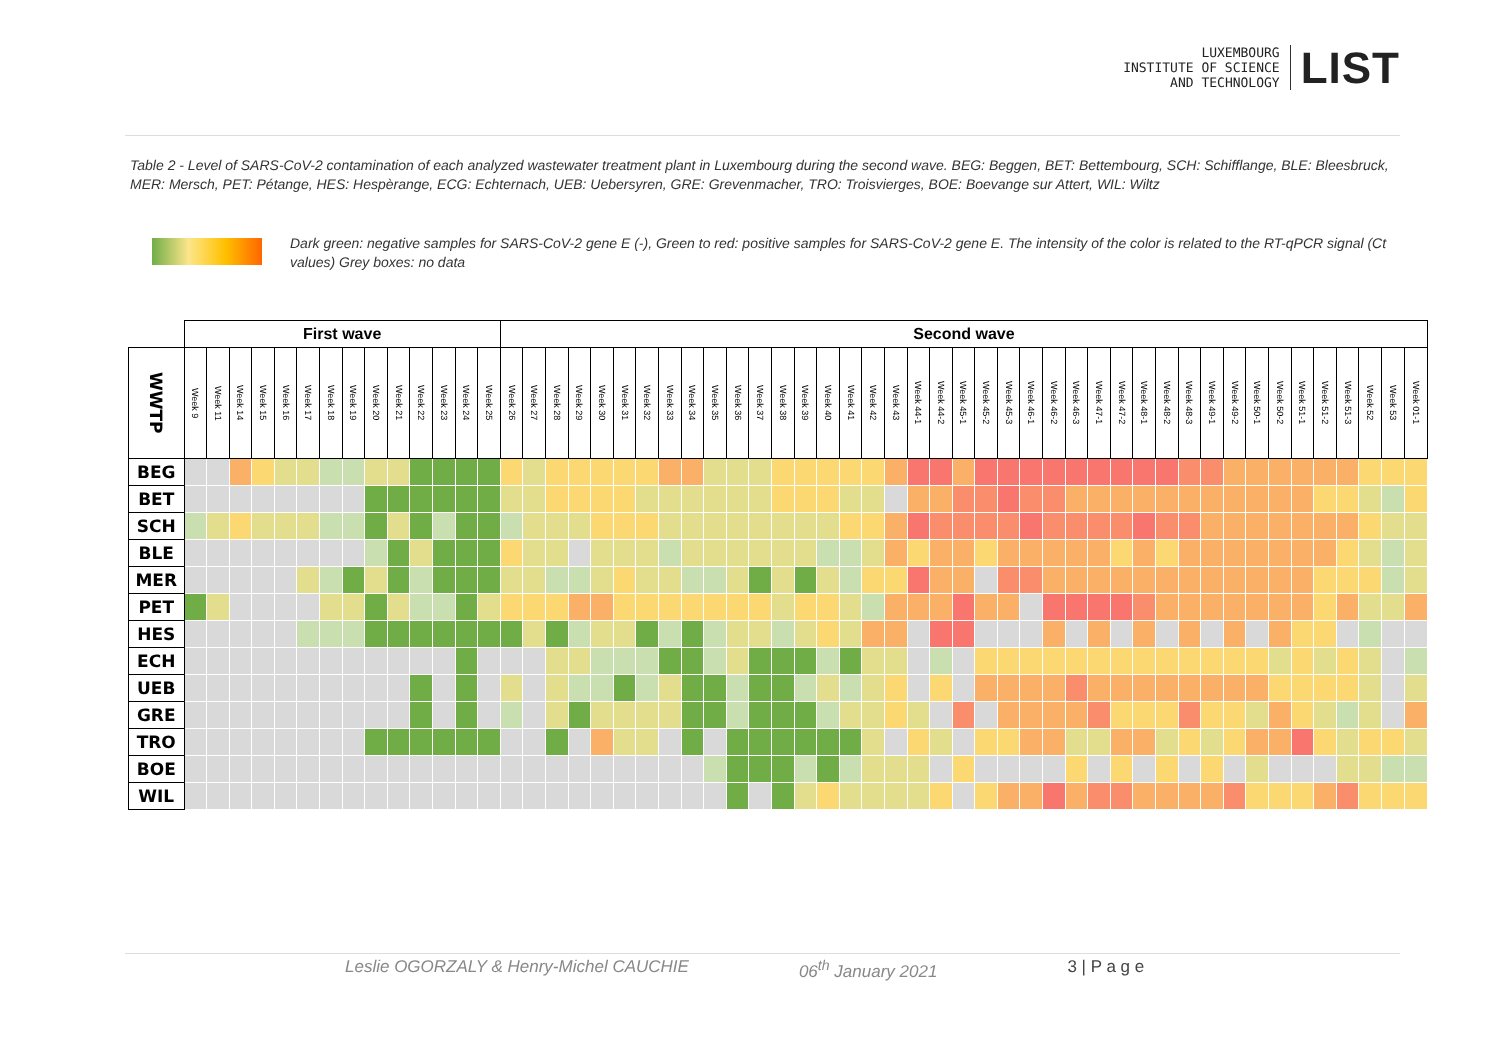LUXEMBOURG
INSTITUTE OF SCIENCE
AND TECHNOLOGY
LIST
Table 2 - Level of SARS-CoV-2 contamination of each analyzed wastewater treatment plant in Luxembourg during the second wave. BEG: Beggen, BET: Bettembourg, SCH: Schifflange, BLE: Bleesbruck, MER: Mersch, PET: Pétange, HES: Hespèrange, ECG: Echternach, UEB: Uebersyren, GRE: Grevenmacher, TRO: Troisvierges, BOE: Boevange sur Attert, WIL: Wiltz
Dark green: negative samples for SARS-CoV-2 gene E (-), Green to red: positive samples for SARS-CoV-2 gene E. The intensity of the color is related to the RT-qPCR signal (Ct values) Grey boxes: no data
| | First wave | | | | | | | | | | | | | | Second wave | | | | | | | | | | | | | | | | | | | | | | | | | | | | | | | | | | | | | | | | |
| --- | --- | --- | --- | --- | --- | --- | --- | --- | --- | --- | --- | --- | --- | --- | --- | --- | --- | --- | --- | --- | --- | --- | --- | --- | --- | --- | --- | --- | --- | --- | --- | --- | --- | --- | --- | --- | --- | --- | --- | --- | --- | --- | --- | --- | --- | --- | --- | --- | --- | --- | --- | --- | --- | --- | --- |
| WWTP | Week 9 | Week 11 | Week 14 | Week 15 | Week 16 | Week 17 | Week 18 | Week 19 | Week 20 | Week 21 | Week 22 | Week 23 | Week 24 | Week 25 | Week 26 | Week 27 | Week 28 | Week 29 | Week 30 | Week 31 | Week 32 | Week 33 | Week 34 | Week 35 | Week 36 | Week 37 | Week 38 | Week 39 | Week 40 | Week 41 | Week 42 | Week 43 | Week 44-1 | Week 44-2 | Week 45-1 | Week 45-2 | Week 45-3 | Week 46-1 | Week 46-2 | Week 46-3 | Week 47-1 | Week 47-2 | Week 48-1 | Week 48-2 | Week 48-3 | Week 49-1 | Week 49-2 | Week 50-1 | Week 50-2 | Week 51-1 | Week 51-2 | Week 51-3 | Week 52 | Week 53 | Week 01-1 |
| BEG | | | | | | | | | | | | | | | | | | | | | | | | | | | | | | | | | | | | | | | | | | | | | | | | | | | | | | | |
| BET | | | | | | | | | | | | | | | | | | | | | | | | | | | | | | | | | | | | | | | | | | | | | | | | | | | | | | | |
| SCH | | | | | | | | | | | | | | | | | | | | | | | | | | | | | | | | | | | | | | | | | | | | | | | | | | | | | | | |
| BLE | | | | | | | | | | | | | | | | | | | | | | | | | | | | | | | | | | | | | | | | | | | | | | | | | | | | | | | |
| MER | | | | | | | | | | | | | | | | | | | | | | | | | | | | | | | | | | | | | | | | | | | | | | | | | | | | | | | |
| PET | | | | | | | | | | | | | | | | | | | | | | | | | | | | | | | | | | | | | | | | | | | | | | | | | | | | | | | |
| HES | | | | | | | | | | | | | | | | | | | | | | | | | | | | | | | | | | | | | | | | | | | | | | | | | | | | | | | |
| ECH | | | | | | | | | | | | | | | | | | | | | | | | | | | | | | | | | | | | | | | | | | | | | | | | | | | | | | | |
| UEB | | | | | | | | | | | | | | | | | | | | | | | | | | | | | | | | | | | | | | | | | | | | | | | | | | | | | | | |
| GRE | | | | | | | | | | | | | | | | | | | | | | | | | | | | | | | | | | | | | | | | | | | | | | | | | | | | | | | |
| TRO | | | | | | | | | | | | | | | | | | | | | | | | | | | | | | | | | | | | | | | | | | | | | | | | | | | | | | | |
| BOE | | | | | | | | | | | | | | | | | | | | | | | | | | | | | | | | | | | | | | | | | | | | | | | | | | | | | | | |
| WIL | | | | | | | | | | | | | | | | | | | | | | | | | | | | | | | | | | | | | | | | | | | | | | | | | | | | | | | |
Leslie OGORZALY & Henry-Michel CAUCHIE 06<sup>th</sup> January 2021 3 | P a g e